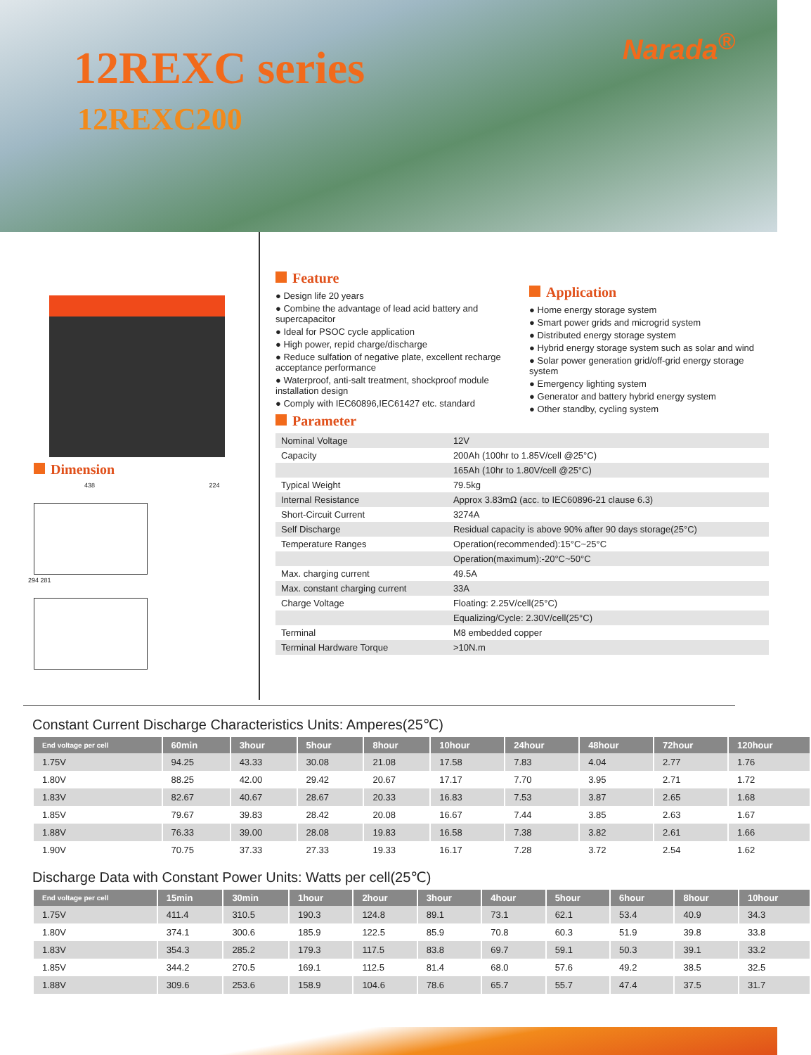Narada<sup>®</sup>
12REXC series
12REXC200
Dimension
438 224
294 281
Feature
● Design life 20 years
● Combine the advantage of lead acid battery and supercapacitor
● Ideal for PSOC cycle application
● High power, repid charge/discharge
● Reduce sulfation of negative plate, excellent recharge acceptance performance
● Waterproof, anti-salt treatment, shockproof module installation design
● Comply with IEC60896,IEC61427 etc. standard
Parameter
Application
● Home energy storage system
● Smart power grids and microgrid system
● Distributed energy storage system
● Hybrid energy storage system such as solar and wind
● Solar power generation grid/off-grid energy storage system
● Emergency lighting system
● Generator and battery hybrid energy system
● Other standby, cycling system
| Nominal Voltage | 12V |
| Capacity | 200Ah (100hr to 1.85V/cell @25°C) |
| | 165Ah (10hr to 1.80V/cell @25°C) |
| Typical Weight | 79.5kg |
| Internal Resistance | Approx 3.83mΩ (acc. to IEC60896-21 clause 6.3) |
| Short-Circuit Current | 3274A |
| Self Discharge | Residual capacity is above 90% after 90 days storage(25°C) |
| Temperature Ranges | Operation(recommended):15°C~25°C |
| | Operation(maximum):-20°C~50°C |
| Max. charging current | 49.5A |
| Max. constant charging current | 33A |
| Charge Voltage | Floating: 2.25V/cell(25°C) |
| | Equalizing/Cycle: 2.30V/cell(25°C) |
| Terminal | M8 embedded copper |
| Terminal Hardware Torque | >10N.m |
Constant Current Discharge Characteristics Units: Amperes(25℃)
| End voltage per cell | 60min | 3hour | 5hour | 8hour | 10hour | 24hour | 48hour | 72hour | 120hour |
| --- | --- | --- | --- | --- | --- | --- | --- | --- | --- |
| 1.75V | 94.25 | 43.33 | 30.08 | 21.08 | 17.58 | 7.83 | 4.04 | 2.77 | 1.76 |
| 1.80V | 88.25 | 42.00 | 29.42 | 20.67 | 17.17 | 7.70 | 3.95 | 2.71 | 1.72 |
| 1.83V | 82.67 | 40.67 | 28.67 | 20.33 | 16.83 | 7.53 | 3.87 | 2.65 | 1.68 |
| 1.85V | 79.67 | 39.83 | 28.42 | 20.08 | 16.67 | 7.44 | 3.85 | 2.63 | 1.67 |
| 1.88V | 76.33 | 39.00 | 28.08 | 19.83 | 16.58 | 7.38 | 3.82 | 2.61 | 1.66 |
| 1.90V | 70.75 | 37.33 | 27.33 | 19.33 | 16.17 | 7.28 | 3.72 | 2.54 | 1.62 |
Discharge Data with Constant Power Units: Watts per cell(25℃)
| End voltage per cell | 15min | 30min | 1hour | 2hour | 3hour | 4hour | 5hour | 6hour | 8hour | 10hour |
| --- | --- | --- | --- | --- | --- | --- | --- | --- | --- | --- |
| 1.75V | 411.4 | 310.5 | 190.3 | 124.8 | 89.1 | 73.1 | 62.1 | 53.4 | 40.9 | 34.3 |
| 1.80V | 374.1 | 300.6 | 185.9 | 122.5 | 85.9 | 70.8 | 60.3 | 51.9 | 39.8 | 33.8 |
| 1.83V | 354.3 | 285.2 | 179.3 | 117.5 | 83.8 | 69.7 | 59.1 | 50.3 | 39.1 | 33.2 |
| 1.85V | 344.2 | 270.5 | 169.1 | 112.5 | 81.4 | 68.0 | 57.6 | 49.2 | 38.5 | 32.5 |
| 1.88V | 309.6 | 253.6 | 158.9 | 104.6 | 78.6 | 65.7 | 55.7 | 47.4 | 37.5 | 31.7 |